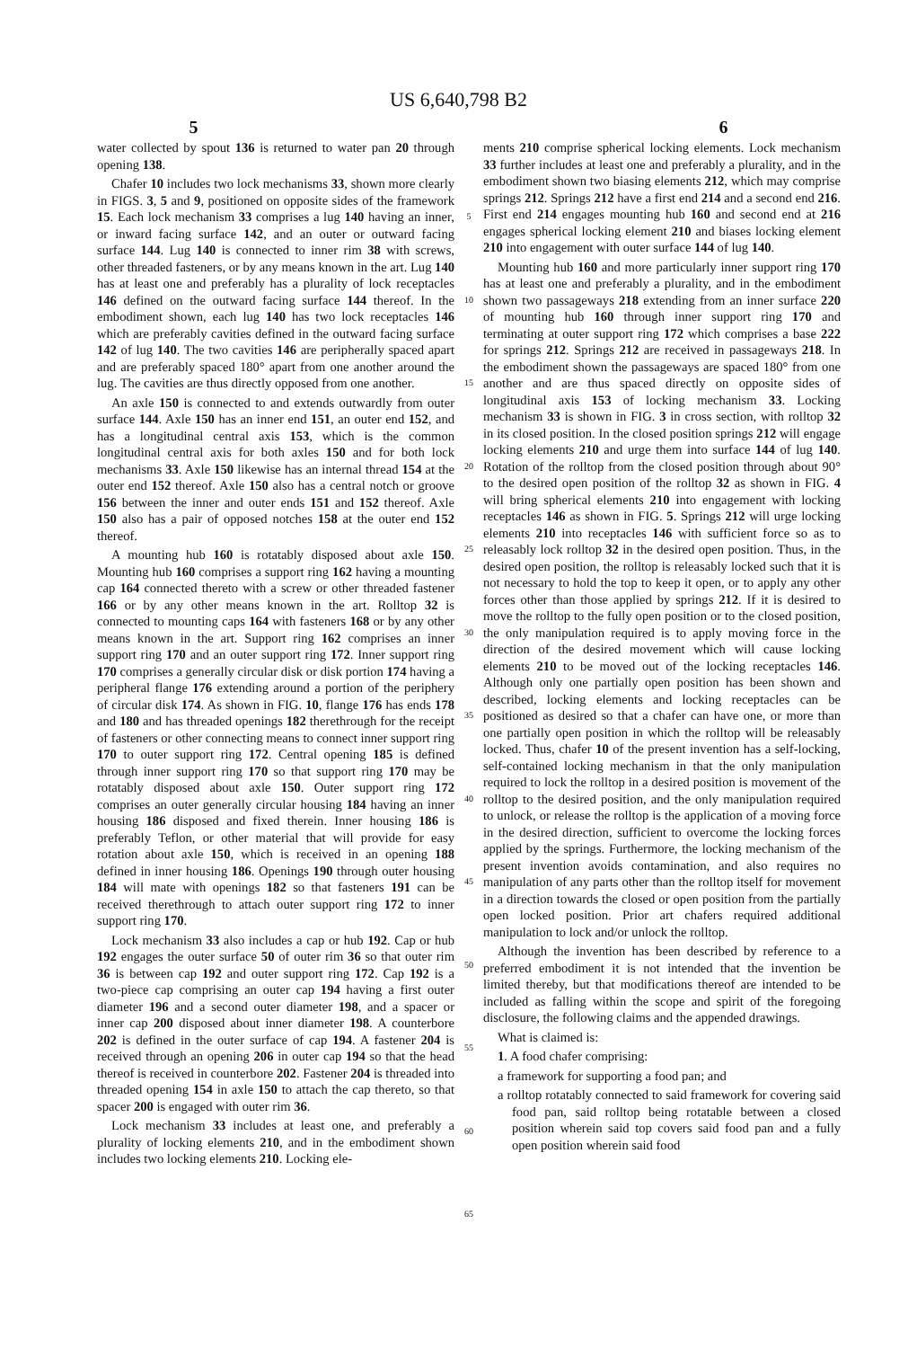US 6,640,798 B2
5 6
water collected by spout 136 is returned to water pan 20 through opening 138.
Chafer 10 includes two lock mechanisms 33, shown more clearly in FIGS. 3, 5 and 9, positioned on opposite sides of the framework 15. Each lock mechanism 33 comprises a lug 140 having an inner, or inward facing surface 142, and an outer or outward facing surface 144. Lug 140 is connected to inner rim 38 with screws, other threaded fasteners, or by any means known in the art. Lug 140 has at least one and preferably has a plurality of lock receptacles 146 defined on the outward facing surface 144 thereof. In the embodiment shown, each lug 140 has two lock receptacles 146 which are preferably cavities defined in the outward facing surface 142 of lug 140. The two cavities 146 are peripherally spaced apart and are preferably spaced 180° apart from one another around the lug. The cavities are thus directly opposed from one another.
An axle 150 is connected to and extends outwardly from outer surface 144. Axle 150 has an inner end 151, an outer end 152, and has a longitudinal central axis 153, which is the common longitudinal central axis for both axles 150 and for both lock mechanisms 33. Axle 150 likewise has an internal thread 154 at the outer end 152 thereof. Axle 150 also has a central notch or groove 156 between the inner and outer ends 151 and 152 thereof. Axle 150 also has a pair of opposed notches 158 at the outer end 152 thereof.
A mounting hub 160 is rotatably disposed about axle 150. Mounting hub 160 comprises a support ring 162 having a mounting cap 164 connected thereto with a screw or other threaded fastener 166 or by any other means known in the art. Rolltop 32 is connected to mounting caps 164 with fasteners 168 or by any other means known in the art. Support ring 162 comprises an inner support ring 170 and an outer support ring 172. Inner support ring 170 comprises a generally circular disk or disk portion 174 having a peripheral flange 176 extending around a portion of the periphery of circular disk 174. As shown in FIG. 10, flange 176 has ends 178 and 180 and has threaded openings 182 therethrough for the receipt of fasteners or other connecting means to connect inner support ring 170 to outer support ring 172. Central opening 185 is defined through inner support ring 170 so that support ring 170 may be rotatably disposed about axle 150. Outer support ring 172 comprises an outer generally circular housing 184 having an inner housing 186 disposed and fixed therein. Inner housing 186 is preferably Teflon, or other material that will provide for easy rotation about axle 150, which is received in an opening 188 defined in inner housing 186. Openings 190 through outer housing 184 will mate with openings 182 so that fasteners 191 can be received therethrough to attach outer support ring 172 to inner support ring 170.
Lock mechanism 33 also includes a cap or hub 192. Cap or hub 192 engages the outer surface 50 of outer rim 36 so that outer rim 36 is between cap 192 and outer support ring 172. Cap 192 is a two-piece cap comprising an outer cap 194 having a first outer diameter 196 and a second outer diameter 198, and a spacer or inner cap 200 disposed about inner diameter 198. A counterbore 202 is defined in the outer surface of cap 194. A fastener 204 is received through an opening 206 in outer cap 194 so that the head thereof is received in counterbore 202. Fastener 204 is threaded into threaded opening 154 in axle 150 to attach the cap thereto, so that spacer 200 is engaged with outer rim 36.
Lock mechanism 33 includes at least one, and preferably a plurality of locking elements 210, and in the embodiment shown includes two locking elements 210. Locking ele-
5
10
15
20
25
30
35
40
45
50
55
60
65
ments 210 comprise spherical locking elements. Lock mechanism 33 further includes at least one and preferably a plurality, and in the embodiment shown two biasing elements 212, which may comprise springs 212. Springs 212 have a first end 214 and a second end 216. First end 214 engages mounting hub 160 and second end at 216 engages spherical locking element 210 and biases locking element 210 into engagement with outer surface 144 of lug 140.
Mounting hub 160 and more particularly inner support ring 170 has at least one and preferably a plurality, and in the embodiment shown two passageways 218 extending from an inner surface 220 of mounting hub 160 through inner support ring 170 and terminating at outer support ring 172 which comprises a base 222 for springs 212. Springs 212 are received in passageways 218. In the embodiment shown the passageways are spaced 180° from one another and are thus spaced directly on opposite sides of longitudinal axis 153 of locking mechanism 33. Locking mechanism 33 is shown in FIG. 3 in cross section, with rolltop 32 in its closed position. In the closed position springs 212 will engage locking elements 210 and urge them into surface 144 of lug 140. Rotation of the rolltop from the closed position through about 90° to the desired open position of the rolltop 32 as shown in FIG. 4 will bring spherical elements 210 into engagement with locking receptacles 146 as shown in FIG. 5. Springs 212 will urge locking elements 210 into receptacles 146 with sufficient force so as to releasably lock rolltop 32 in the desired open position. Thus, in the desired open position, the rolltop is releasably locked such that it is not necessary to hold the top to keep it open, or to apply any other forces other than those applied by springs 212. If it is desired to move the rolltop to the fully open position or to the closed position, the only manipulation required is to apply moving force in the direction of the desired movement which will cause locking elements 210 to be moved out of the locking receptacles 146. Although only one partially open position has been shown and described, locking elements and locking receptacles can be positioned as desired so that a chafer can have one, or more than one partially open position in which the rolltop will be releasably locked. Thus, chafer 10 of the present invention has a self-locking, self-contained locking mechanism in that the only manipulation required to lock the rolltop in a desired position is movement of the rolltop to the desired position, and the only manipulation required to unlock, or release the rolltop is the application of a moving force in the desired direction, sufficient to overcome the locking forces applied by the springs. Furthermore, the locking mechanism of the present invention avoids contamination, and also requires no manipulation of any parts other than the rolltop itself for movement in a direction towards the closed or open position from the partially open locked position. Prior art chafers required additional manipulation to lock and/or unlock the rolltop.
Although the invention has been described by reference to a preferred embodiment it is not intended that the invention be limited thereby, but that modifications thereof are intended to be included as falling within the scope and spirit of the foregoing disclosure, the following claims and the appended drawings.
What is claimed is:
1. A food chafer comprising:
a framework for supporting a food pan; and
a rolltop rotatably connected to said framework for covering said food pan, said rolltop being rotatable between a closed position wherein said top covers said food pan and a fully open position wherein said food